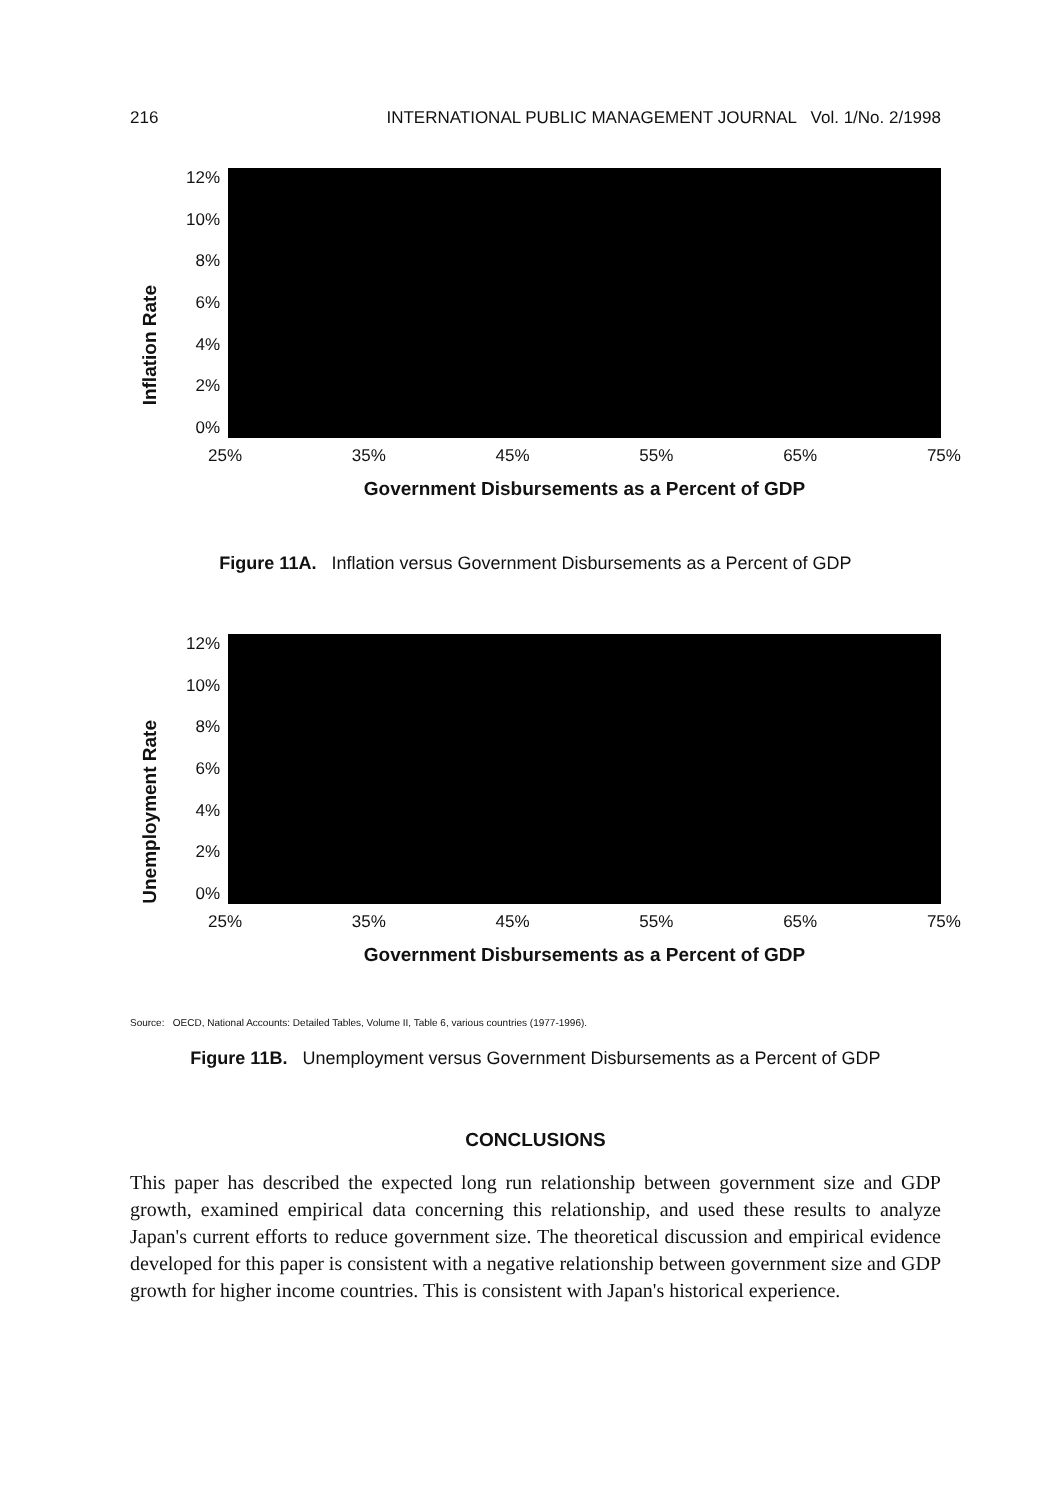216 INTERNATIONAL PUBLIC MANAGEMENT JOURNAL Vol. 1/No. 2/1998
Inflation Rate
12%
10%
8%
6%
4%
2%
0%
25% 35% 45% 55% 65% 75%
Government Disbursements as a Percent of GDP
Figure 11A. Inflation versus Government Disbursements as a Percent of GDP
Unemployment Rate
12%
10%
8%
6%
4%
2%
0%
25% 35% 45% 55% 65% 75%
Government Disbursements as a Percent of GDP
Source: OECD, National Accounts: Detailed Tables, Volume II, Table 6, various countries (1977-1996).
Figure 11B. Unemployment versus Government Disbursements as a Percent of GDP
CONCLUSIONS
This paper has described the expected long run relationship between government size and GDP growth, examined empirical data concerning this relationship, and used these results to analyze Japan's current efforts to reduce government size. The theoretical discussion and empirical evidence developed for this paper is consistent with a negative relationship between government size and GDP growth for higher income countries. This is consistent with Japan's historical experience.